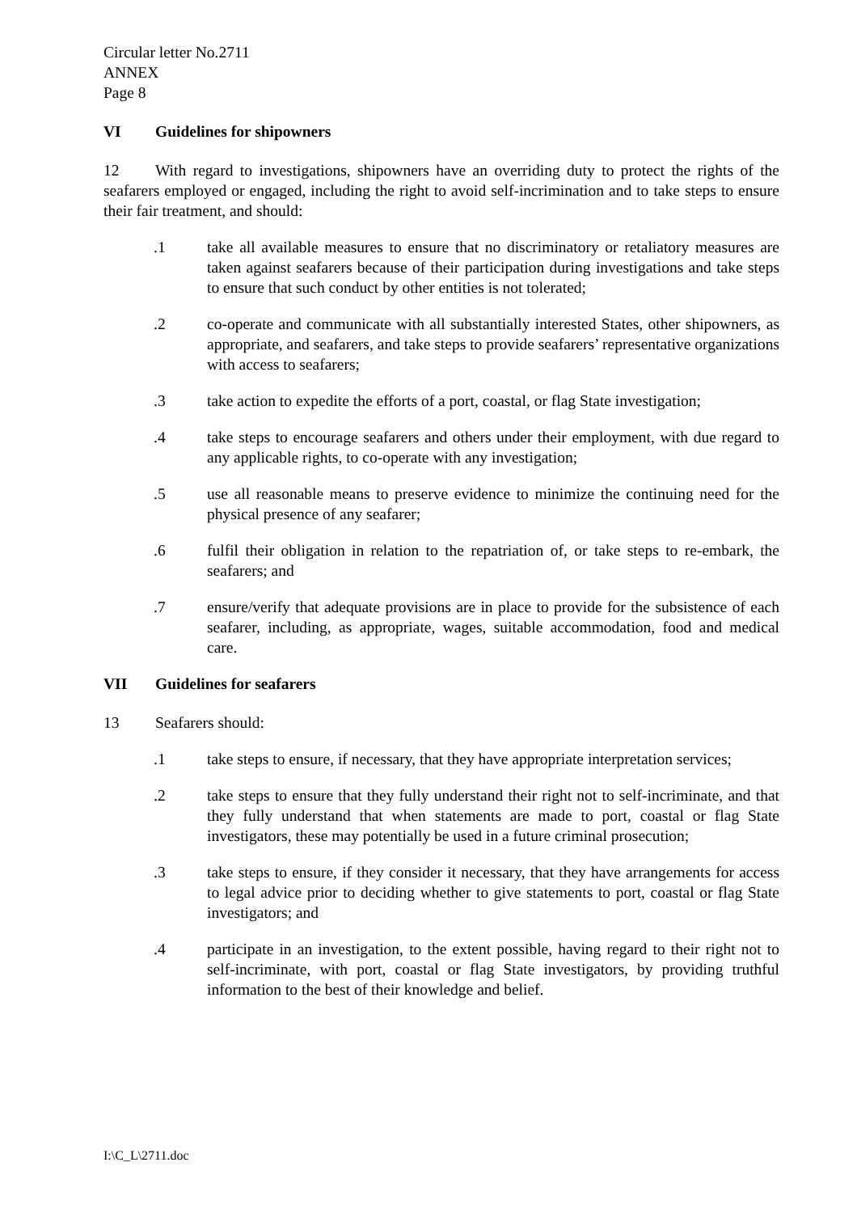Circular letter No.2711
ANNEX
Page 8
VI Guidelines for shipowners
12 With regard to investigations, shipowners have an overriding duty to protect the rights of the seafarers employed or engaged, including the right to avoid self-incrimination and to take steps to ensure their fair treatment, and should:
.1 take all available measures to ensure that no discriminatory or retaliatory measures are taken against seafarers because of their participation during investigations and take steps to ensure that such conduct by other entities is not tolerated;
.2 co-operate and communicate with all substantially interested States, other shipowners, as appropriate, and seafarers, and take steps to provide seafarers’ representative organizations with access to seafarers;
.3 take action to expedite the efforts of a port, coastal, or flag State investigation;
.4 take steps to encourage seafarers and others under their employment, with due regard to any applicable rights, to co-operate with any investigation;
.5 use all reasonable means to preserve evidence to minimize the continuing need for the physical presence of any seafarer;
.6 fulfil their obligation in relation to the repatriation of, or take steps to re-embark, the seafarers; and
.7 ensure/verify that adequate provisions are in place to provide for the subsistence of each seafarer, including, as appropriate, wages, suitable accommodation, food and medical care.
VII Guidelines for seafarers
13 Seafarers should:
.1 take steps to ensure, if necessary, that they have appropriate interpretation services;
.2 take steps to ensure that they fully understand their right not to self-incriminate, and that they fully understand that when statements are made to port, coastal or flag State investigators, these may potentially be used in a future criminal prosecution;
.3 take steps to ensure, if they consider it necessary, that they have arrangements for access to legal advice prior to deciding whether to give statements to port, coastal or flag State investigators; and
.4 participate in an investigation, to the extent possible, having regard to their right not to self-incriminate, with port, coastal or flag State investigators, by providing truthful information to the best of their knowledge and belief.
I:\C_L\2711.doc